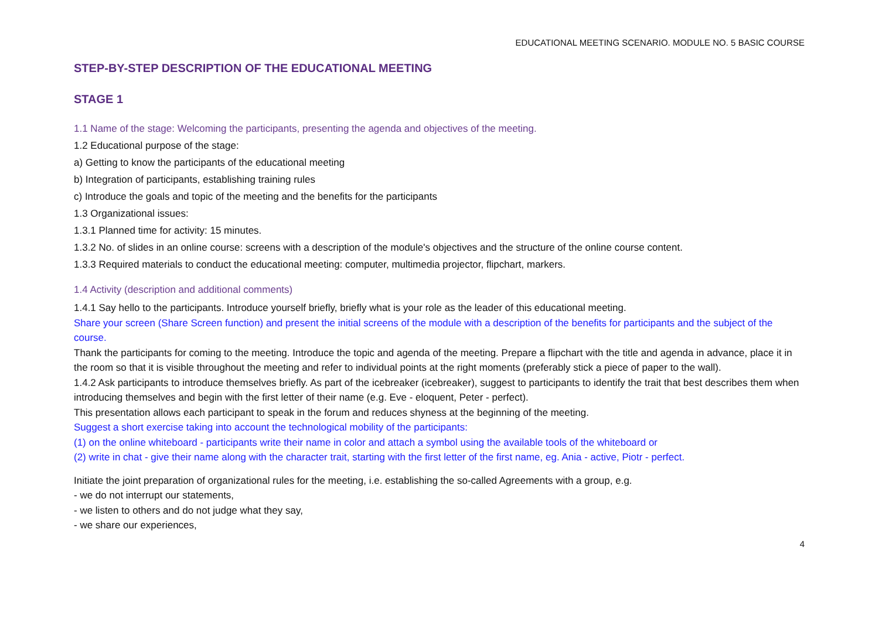EDUCATIONAL MEETING SCENARIO. MODULE NO. 5 BASIC COURSE
STEP-BY-STEP DESCRIPTION OF THE EDUCATIONAL MEETING
STAGE 1
1.1 Name of the stage: Welcoming the participants, presenting the agenda and objectives of the meeting.
1.2 Educational purpose of the stage:
a) Getting to know the participants of the educational meeting
b) Integration of participants, establishing training rules
c) Introduce the goals and topic of the meeting and the benefits for the participants
1.3 Organizational issues:
1.3.1 Planned time for activity: 15 minutes.
1.3.2 No. of slides in an online course: screens with a description of the module's objectives and the structure of the online course content.
1.3.3 Required materials to conduct the educational meeting: computer, multimedia projector, flipchart, markers.
1.4 Activity (description and additional comments)
1.4.1 Say hello to the participants. Introduce yourself briefly, briefly what is your role as the leader of this educational meeting.
Share your screen (Share Screen function) and present the initial screens of the module with a description of the benefits for participants and the subject of the course.
Thank the participants for coming to the meeting. Introduce the topic and agenda of the meeting. Prepare a flipchart with the title and agenda in advance, place it in the room so that it is visible throughout the meeting and refer to individual points at the right moments (preferably stick a piece of paper to the wall).
1.4.2 Ask participants to introduce themselves briefly. As part of the icebreaker (icebreaker), suggest to participants to identify the trait that best describes them when introducing themselves and begin with the first letter of their name (e.g. Eve - eloquent, Peter - perfect).
This presentation allows each participant to speak in the forum and reduces shyness at the beginning of the meeting.
Suggest a short exercise taking into account the technological mobility of the participants:
(1) on the online whiteboard - participants write their name in color and attach a symbol using the available tools of the whiteboard or
(2) write in chat - give their name along with the character trait, starting with the first letter of the first name, eg. Ania - active, Piotr - perfect.
Initiate the joint preparation of organizational rules for the meeting, i.e. establishing the so-called Agreements with a group, e.g.
- we do not interrupt our statements,
- we listen to others and do not judge what they say,
- we share our experiences,
4